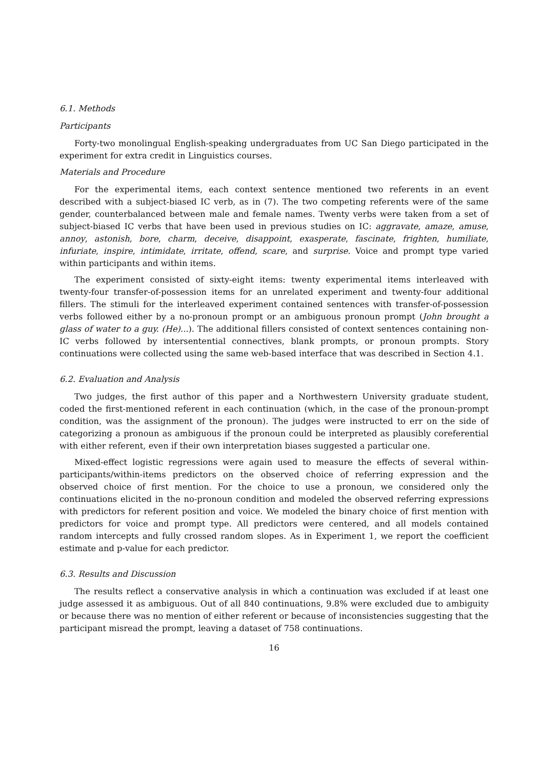6.1. Methods
Participants
Forty-two monolingual English-speaking undergraduates from UC San Diego participated in the experiment for extra credit in Linguistics courses.
Materials and Procedure
For the experimental items, each context sentence mentioned two referents in an event described with a subject-biased IC verb, as in (7). The two competing referents were of the same gender, counterbalanced between male and female names. Twenty verbs were taken from a set of subject-biased IC verbs that have been used in previous studies on IC: aggravate, amaze, amuse, annoy, astonish, bore, charm, deceive, disappoint, exasperate, fascinate, frighten, humiliate, infuriate, inspire, intimidate, irritate, offend, scare, and surprise. Voice and prompt type varied within participants and within items.
The experiment consisted of sixty-eight items: twenty experimental items interleaved with twenty-four transfer-of-possession items for an unrelated experiment and twenty-four additional fillers. The stimuli for the interleaved experiment contained sentences with transfer-of-possession verbs followed either by a no-pronoun prompt or an ambiguous pronoun prompt (John brought a glass of water to a guy. (He)...). The additional fillers consisted of context sentences containing non-IC verbs followed by intersentential connectives, blank prompts, or pronoun prompts. Story continuations were collected using the same web-based interface that was described in Section 4.1.
6.2. Evaluation and Analysis
Two judges, the first author of this paper and a Northwestern University graduate student, coded the first-mentioned referent in each continuation (which, in the case of the pronoun-prompt condition, was the assignment of the pronoun). The judges were instructed to err on the side of categorizing a pronoun as ambiguous if the pronoun could be interpreted as plausibly coreferential with either referent, even if their own interpretation biases suggested a particular one.
Mixed-effect logistic regressions were again used to measure the effects of several within-participants/within-items predictors on the observed choice of referring expression and the observed choice of first mention. For the choice to use a pronoun, we considered only the continuations elicited in the no-pronoun condition and modeled the observed referring expressions with predictors for referent position and voice. We modeled the binary choice of first mention with predictors for voice and prompt type. All predictors were centered, and all models contained random intercepts and fully crossed random slopes. As in Experiment 1, we report the coefficient estimate and p-value for each predictor.
6.3. Results and Discussion
The results reflect a conservative analysis in which a continuation was excluded if at least one judge assessed it as ambiguous. Out of all 840 continuations, 9.8% were excluded due to ambiguity or because there was no mention of either referent or because of inconsistencies suggesting that the participant misread the prompt, leaving a dataset of 758 continuations.
16